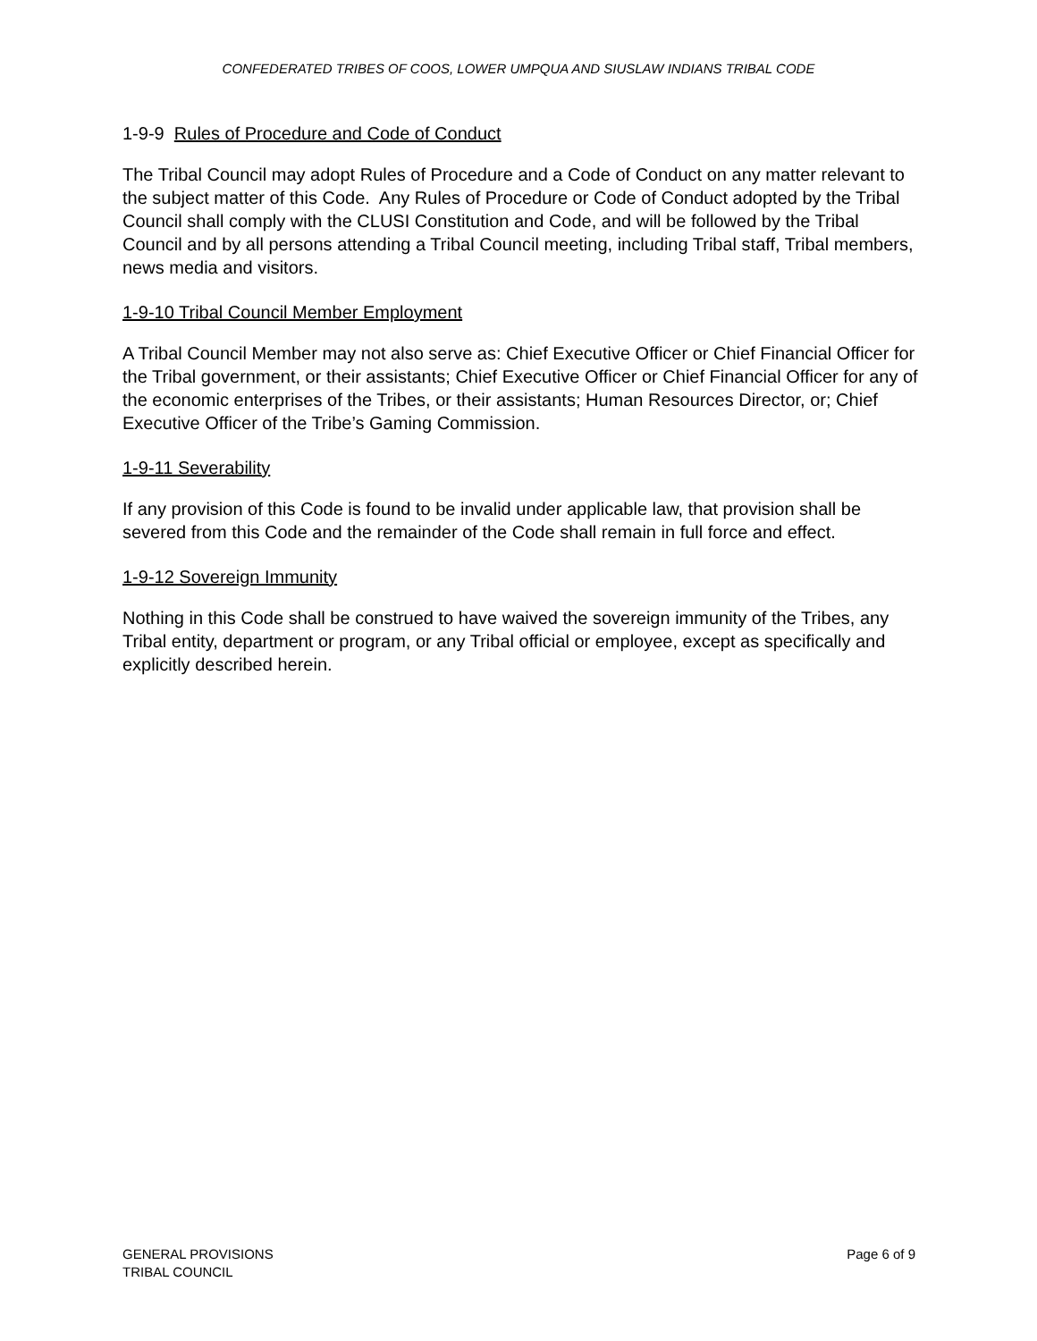CONFEDERATED TRIBES OF COOS, LOWER UMPQUA AND SIUSLAW INDIANS TRIBAL CODE
1-9-9 Rules of Procedure and Code of Conduct
The Tribal Council may adopt Rules of Procedure and a Code of Conduct on any matter relevant to the subject matter of this Code. Any Rules of Procedure or Code of Conduct adopted by the Tribal Council shall comply with the CLUSI Constitution and Code, and will be followed by the Tribal Council and by all persons attending a Tribal Council meeting, including Tribal staff, Tribal members, news media and visitors.
1-9-10 Tribal Council Member Employment
A Tribal Council Member may not also serve as: Chief Executive Officer or Chief Financial Officer for the Tribal government, or their assistants; Chief Executive Officer or Chief Financial Officer for any of the economic enterprises of the Tribes, or their assistants; Human Resources Director, or; Chief Executive Officer of the Tribe’s Gaming Commission.
1-9-11 Severability
If any provision of this Code is found to be invalid under applicable law, that provision shall be severed from this Code and the remainder of the Code shall remain in full force and effect.
1-9-12 Sovereign Immunity
Nothing in this Code shall be construed to have waived the sovereign immunity of the Tribes, any Tribal entity, department or program, or any Tribal official or employee, except as specifically and explicitly described herein.
GENERAL PROVISIONS
TRIBAL COUNCIL
Page 6 of 9